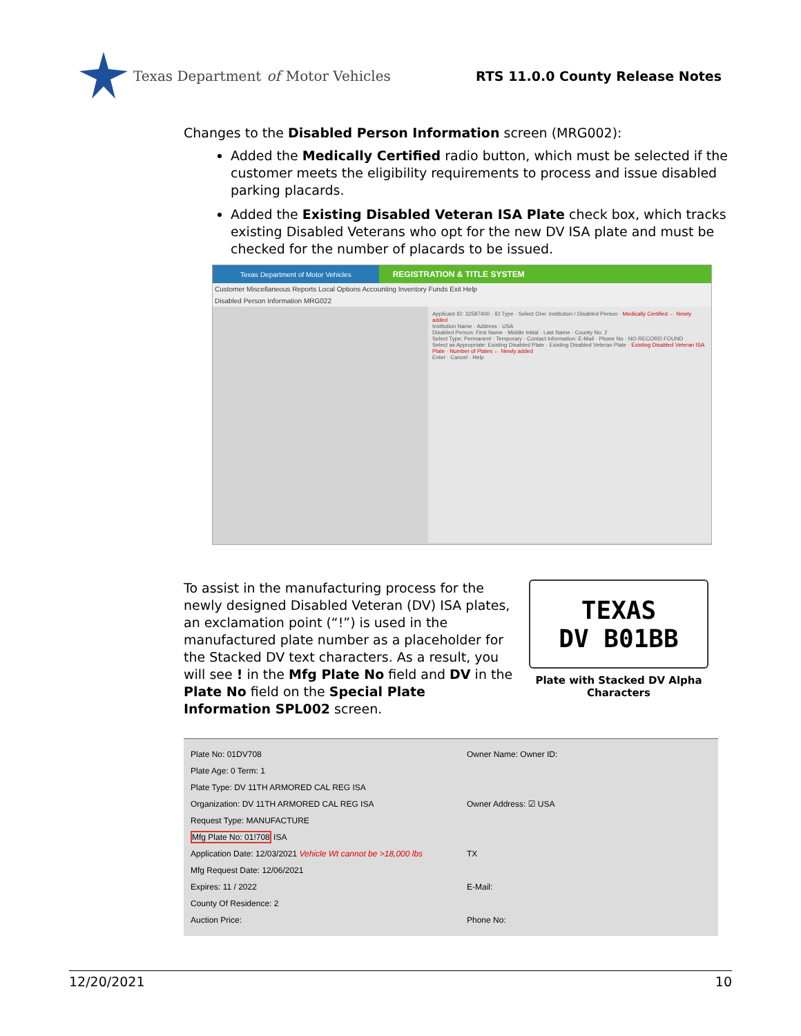Texas Department of Motor Vehicles
RTS 11.0.0 County Release Notes
Changes to the Disabled Person Information screen (MRG002):
Added the Medically Certified radio button, which must be selected if the customer meets the eligibility requirements to process and issue disabled parking placards.
Added the Existing Disabled Veteran ISA Plate check box, which tracks existing Disabled Veterans who opt for the new DV ISA plate and must be checked for the number of placards to be issued.
Texas Department of Motor Vehicles
REGISTRATION & TITLE SYSTEM
Customer Miscellaneous Reports Local Options Accounting Inventory Funds Exit Help
Disabled Person Information MRG022
Applicant ID: 32587400 · ID Type · Select One: Institution / Disabled Person · Medically Certified ← Newly added
Institution Name · Address · USA
Disabled Person: First Name · Middle Initial · Last Name · County No: 2
Select Type: Permanent · Temporary · Contact Information: E-Mail · Phone No · NO RECORD FOUND
Select as Appropriate: Existing Disabled Plate · Existing Disabled Veteran Plate · Existing Disabled Veteran ISA Plate · Number of Plates ← Newly added
Enter · Cancel · Help
To assist in the manufacturing process for the newly designed Disabled Veteran (DV) ISA plates, an exclamation point (“!”) is used in the manufactured plate number as a placeholder for the Stacked DV text characters. As a result, you will see ! in the Mfg Plate No field and DV in the Plate No field on the Special Plate Information SPL002 screen.
TEXAS
DV B01BB
Plate with Stacked DV Alpha Characters
Plate No: 01DV708
Plate Age: 0 Term: 1
Plate Type: DV 11TH ARMORED CAL REG ISA
Organization: DV 11TH ARMORED CAL REG ISA
Request Type: MANUFACTURE
Mfg Plate No: 01!708 ISA
Application Date: 12/03/2021 Vehicle Wt cannot be >18,000 lbs
Mfg Request Date: 12/06/2021
Expires: 11 / 2022
County Of Residence: 2
Auction Price:
Owner Name: Owner ID:
Owner Address: ☑ USA
TX
E-Mail:
Phone No:
12/20/2021 10